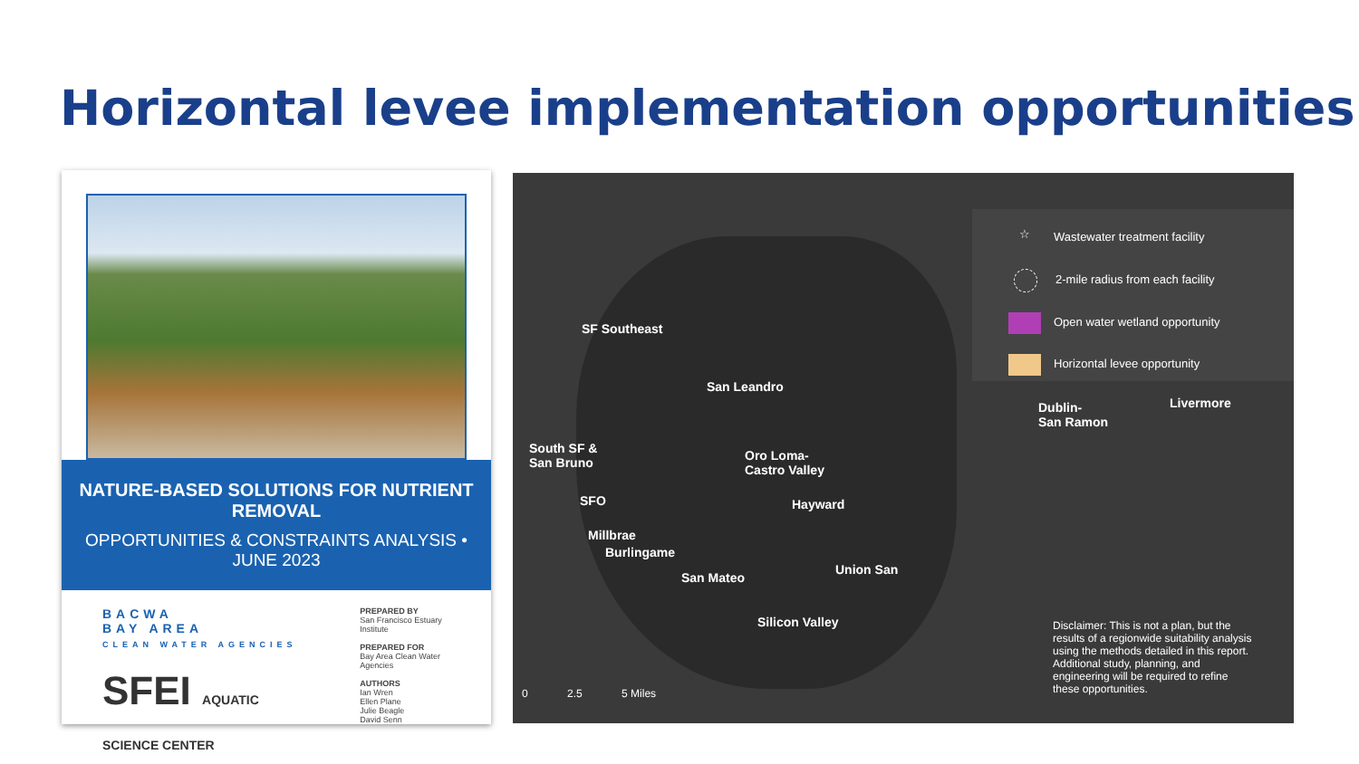Horizontal levee implementation opportunities
NATURE-BASED SOLUTIONS FOR NUTRIENT REMOVAL
OPPORTUNITIES & CONSTRAINTS ANALYSIS • JUNE 2023
BACWA
BAY AREA
CLEAN WATER AGENCIES
SFEI AQUATIC SCIENCE CENTER
PREPARED BY
San Francisco Estuary Institute
PREPARED FOR
Bay Area Clean Water Agencies
AUTHORS
Ian Wren
Ellen Plane
Julie Beagle
David Senn
SF Southeast
San Leandro
South SF &
San Bruno
Oro Loma-
Castro Valley
SFO Hayward
Millbrae
Burlingame
San Mateo
Union San
Silicon Valley
Dublin-
San Ramon
Livermore
☆ Wastewater treatment facility
2-mile radius from each facility
Open water wetland opportunity
Horizontal levee opportunity
Disclaimer: This is not a plan, but the results of a regionwide suitability analysis using the methods detailed in this report. Additional study, planning, and engineering will be required to refine these opportunities.
0 2.5 5 Miles